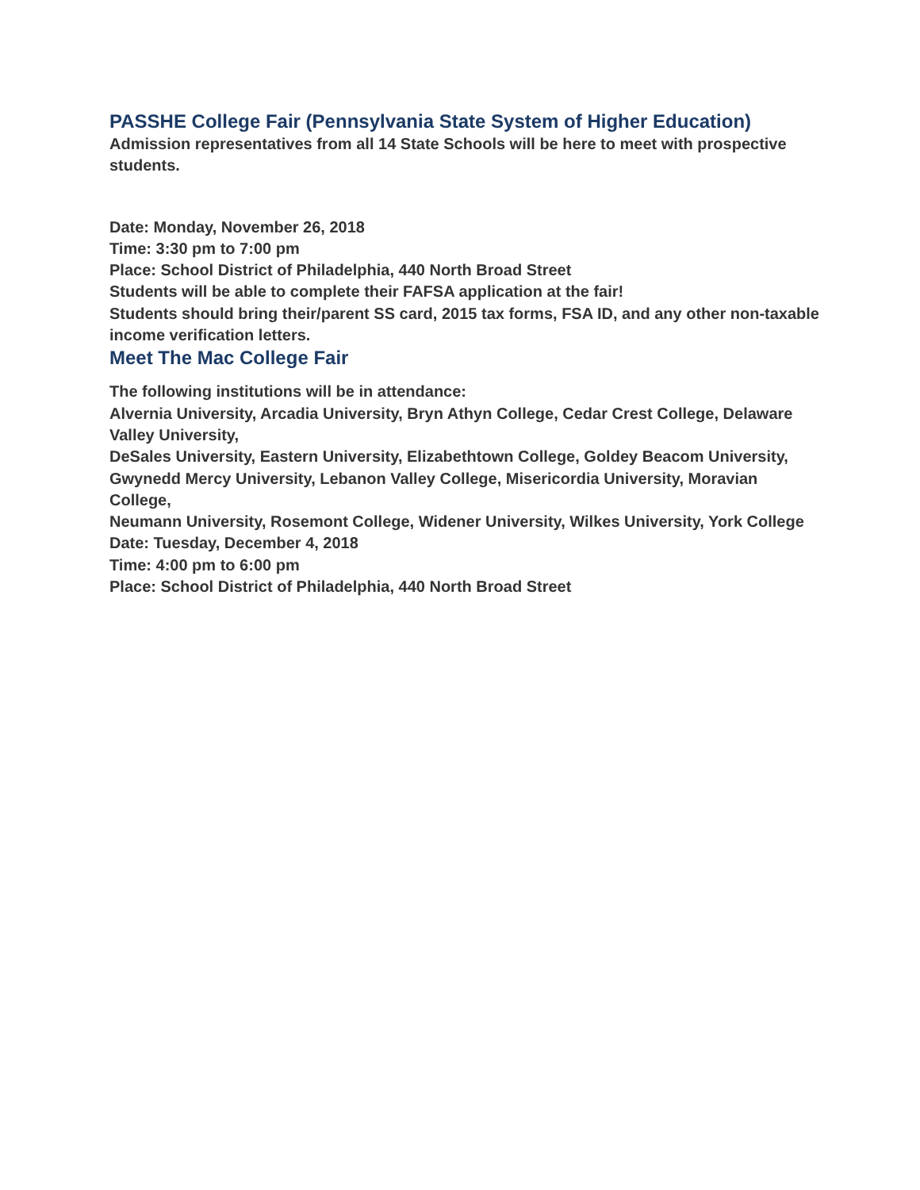PASSHE College Fair (Pennsylvania State System of Higher Education)
Admission representatives from all 14 State Schools will be here to meet with prospective students.
Date: Monday, November 26, 2018
Time: 3:30 pm to 7:00 pm
Place: School District of Philadelphia, 440 North Broad Street
Students will be able to complete their FAFSA application at the fair!
Students should bring their/parent SS card, 2015 tax forms, FSA ID, and any other non-taxable income verification letters.
Meet The Mac College Fair
The following institutions will be in attendance:
Alvernia University, Arcadia University, Bryn Athyn College, Cedar Crest College, Delaware Valley University,
DeSales University, Eastern University, Elizabethtown College, Goldey Beacom University,
Gwynedd Mercy University, Lebanon Valley College, Misericordia University, Moravian College,
Neumann University, Rosemont College, Widener University, Wilkes University, York College
Date: Tuesday, December 4, 2018
Time: 4:00 pm to 6:00 pm
Place: School District of Philadelphia, 440 North Broad Street